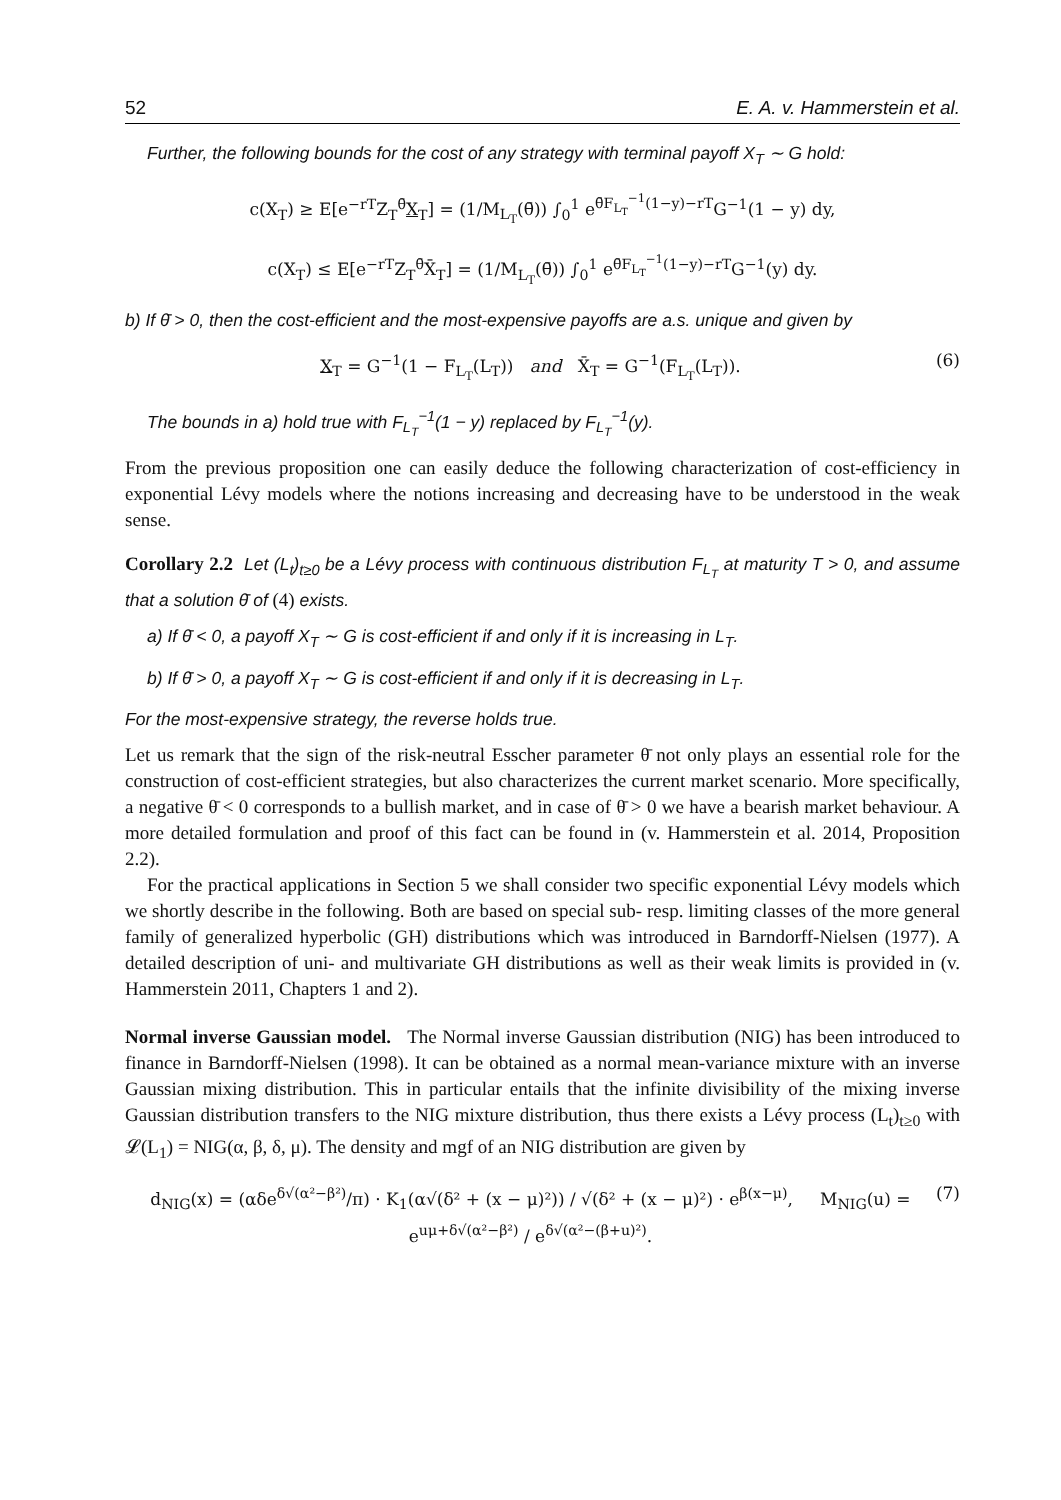52 E. A. v. Hammerstein et al.
Further, the following bounds for the cost of any strategy with terminal payoff X<sub>T</sub> ∼ G hold:
c(X<sub>T</sub>) ≥ E[e<sup>−rT</sup>Z<sub>T</sub><sup>θ̄</sup>X<sub>T</sub>] = (1/M<sub>L<sub>T</sub></sub>(θ̄)) ∫<sub>0</sub><sup>1</sup> e<sup>θ̄F<sub>L<sub>T</sub></sub><sup>−1</sup>(1−y)−rT</sup>G<sup>−1</sup>(1 − y) dy,
c(X<sub>T</sub>) ≤ E[e<sup>−rT</sup>Z<sub>T</sub><sup>θ̄</sup>X̄<sub>T</sub>] = (1/M<sub>L<sub>T</sub></sub>(θ̄)) ∫<sub>0</sub><sup>1</sup> e<sup>θ̄F<sub>L<sub>T</sub></sub><sup>−1</sup>(1−y)−rT</sup>G<sup>−1</sup>(y) dy.
b) If θ̄ > 0, then the cost-efficient and the most-expensive payoffs are a.s. unique and given by
X<sub>T</sub> = G<sup>−1</sup>(1 − F<sub>L<sub>T</sub></sub>(L<sub>T</sub>)) and X̄<sub>T</sub> = G<sup>−1</sup>(F<sub>L<sub>T</sub></sub>(L<sub>T</sub>)). (6)
The bounds in a) hold true with F<sub>L<sub>T</sub></sub><sup>−1</sup>(1 − y) replaced by F<sub>L<sub>T</sub></sub><sup>−1</sup>(y).
From the previous proposition one can easily deduce the following characterization of cost-efficiency in exponential Lévy models where the notions increasing and decreasing have to be understood in the weak sense.
Corollary 2.2 Let (L<sub>t</sub>)<sub>t≥0</sub> be a Lévy process with continuous distribution F<sub>L<sub>T</sub></sub> at maturity T > 0, and assume that a solution θ̄ of (4) exists.
a) If θ̄ < 0, a payoff X<sub>T</sub> ∼ G is cost-efficient if and only if it is increasing in L<sub>T</sub>.
b) If θ̄ > 0, a payoff X<sub>T</sub> ∼ G is cost-efficient if and only if it is decreasing in L<sub>T</sub>.
For the most-expensive strategy, the reverse holds true.
Let us remark that the sign of the risk-neutral Esscher parameter θ̄ not only plays an essential role for the construction of cost-efficient strategies, but also characterizes the current market scenario. More specifically, a negative θ̄ < 0 corresponds to a bullish market, and in case of θ̄ > 0 we have a bearish market behaviour. A more detailed formulation and proof of this fact can be found in (v. Hammerstein et al. 2014, Proposition 2.2).
For the practical applications in Section 5 we shall consider two specific exponential Lévy models which we shortly describe in the following. Both are based on special sub- resp. limiting classes of the more general family of generalized hyperbolic (GH) distributions which was introduced in Barndorff-Nielsen (1977). A detailed description of uni- and multivariate GH distributions as well as their weak limits is provided in (v. Hammerstein 2011, Chapters 1 and 2).
Normal inverse Gaussian model. The Normal inverse Gaussian distribution (NIG) has been introduced to finance in Barndorff-Nielsen (1998). It can be obtained as a normal mean-variance mixture with an inverse Gaussian mixing distribution. This in particular entails that the infinite divisibility of the mixing inverse Gaussian distribution transfers to the NIG mixture distribution, thus there exists a Lévy process (L<sub>t</sub>)<sub>t≥0</sub> with 𝓛(L<sub>1</sub>) = NIG(α, β, δ, μ). The density and mgf of an NIG distribution are given by
d<sub>NIG</sub>(x) = (αδe<sup>δ√(α²−β²)</sup>/π) · K<sub>1</sub>(α√(δ² + (x − μ)²)) / √(δ² + (x − μ)²) · e<sup>β(x−μ)</sup>, M<sub>NIG</sub>(u) = e<sup>uμ+δ√(α²−β²)</sup> / e<sup>δ√(α²−(β+u)²)</sup>. (7)